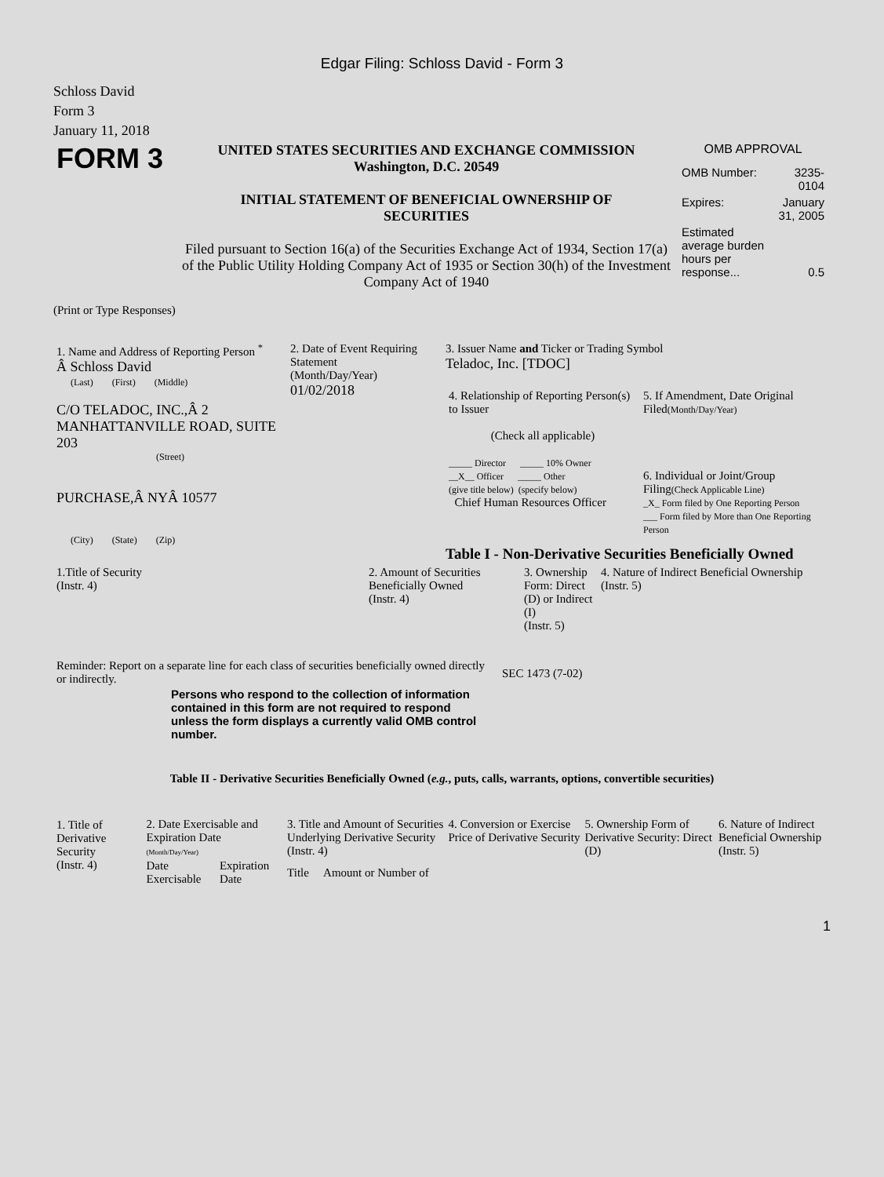Edgar Filing: Schloss David - Form 3
Schloss David
Form 3
January 11, 2018
| FORM 3 | UNITED STATES SECURITIES AND EXCHANGE COMMISSION Washington, D.C. 20549 INITIAL STATEMENT OF BENEFICIAL OWNERSHIP OF SECURITIES Filed pursuant to Section 16(a) of the Securities Exchange Act of 1934, Section 17(a) of the Public Utility Holding Company Act of 1935 or Section 30(h) of the Investment Company Act of 1940 | OMB APPROVAL / OMB Number: / 3235-0104 / / Expires: / January 31, 2005 / / Estimated average burden hours per response... / 0.5 / |
(Print or Type Responses)
| 1. Name and Address of Reporting Person <sup>*</sup> Â Schloss David (Last) (First) (Middle) C/O TELADOC, INC.,Â 2 MANHATTANVILLE ROAD, SUITE 203 (Street) PURCHASE,Â NYÂ 10577 (City) (State) (Zip) | 2. Date of Event Requiring Statement (Month/Day/Year) 01/02/2018 | 3. Issuer Name and Ticker or Trading Symbol Teladoc, Inc. [TDOC] / 4. Relationship of Reporting Person(s) to Issuer (Check all applicable) _____ Director _____ 10% Owner __X__ Officer _____ Other (give title below) (specify below) Chief Human Resources Officer / 5. If Amendment, Date Original Filed (Month/Day/Year) 6. Individual or Joint/Group Filing (Check Applicable Line) _X_ Form filed by One Reporting Person ___ Form filed by More than One Reporting Person / Table I - Non-Derivative Securities Beneficially Owned |
| 1.Title of Security (Instr. 4) | 2. Amount of Securities Beneficially Owned (Instr. 4) | 3. Ownership Form: Direct (D) or Indirect (I) (Instr. 5) | 4. Nature of Indirect Beneficial Ownership (Instr. 5) |
| Reminder: Report on a separate line for each class of securities beneficially owned directly or indirectly. | SEC 1473 (7-02) |
Persons who respond to the collection of information contained in this form are not required to respond unless the form displays a currently valid OMB control number.
Table II - Derivative Securities Beneficially Owned (e.g., puts, calls, warrants, options, convertible securities)
| 1. Title of Derivative Security (Instr. 4) | 2. Date Exercisable and Expiration Date (Month/Day/Year) | | 3. Title and Amount of Securities Underlying Derivative Security (Instr. 4) | | 4. Conversion or Exercise Price of Derivative Security | 5. Ownership Form of Derivative Security: Direct (D) | 6. Nature of Indirect Beneficial Ownership (Instr. 5) |
| --- | --- | --- | --- | --- | --- | --- | --- |
| | Date Exercisable | Expiration Date | Title | Amount or Number of | | | |
1